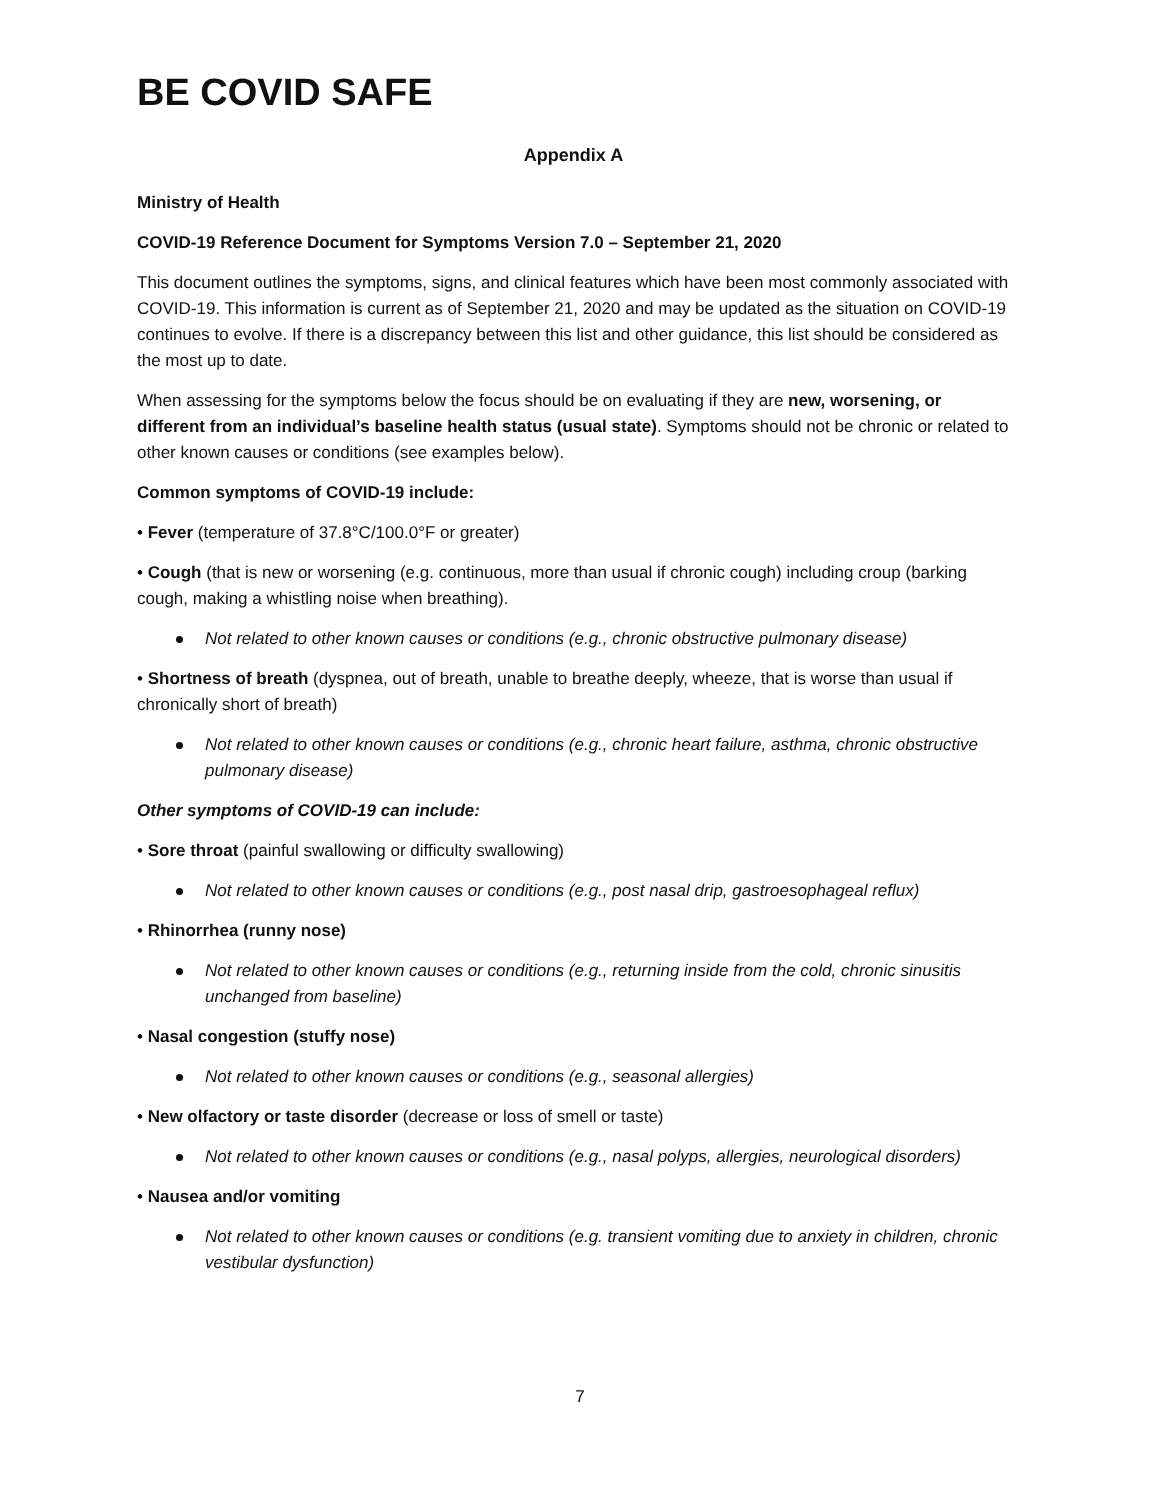BE COVID SAFE
Appendix A
Ministry of Health
COVID-19 Reference Document for Symptoms Version 7.0 – September 21, 2020
This document outlines the symptoms, signs, and clinical features which have been most commonly associated with COVID-19. This information is current as of September 21, 2020 and may be updated as the situation on COVID-19 continues to evolve. If there is a discrepancy between this list and other guidance, this list should be considered as the most up to date.
When assessing for the symptoms below the focus should be on evaluating if they are new, worsening, or different from an individual’s baseline health status (usual state). Symptoms should not be chronic or related to other known causes or conditions (see examples below).
Common symptoms of COVID-19 include:
• Fever (temperature of 37.8°C/100.0°F or greater)
• Cough (that is new or worsening (e.g. continuous, more than usual if chronic cough) including croup (barking cough, making a whistling noise when breathing).
Not related to other known causes or conditions (e.g., chronic obstructive pulmonary disease)
• Shortness of breath (dyspnea, out of breath, unable to breathe deeply, wheeze, that is worse than usual if chronically short of breath)
Not related to other known causes or conditions (e.g., chronic heart failure, asthma, chronic obstructive pulmonary disease)
Other symptoms of COVID-19 can include:
• Sore throat (painful swallowing or difficulty swallowing)
Not related to other known causes or conditions (e.g., post nasal drip, gastroesophageal reflux)
• Rhinorrhea (runny nose)
Not related to other known causes or conditions (e.g., returning inside from the cold, chronic sinusitis unchanged from baseline)
• Nasal congestion (stuffy nose)
Not related to other known causes or conditions (e.g., seasonal allergies)
• New olfactory or taste disorder (decrease or loss of smell or taste)
Not related to other known causes or conditions (e.g., nasal polyps, allergies, neurological disorders)
• Nausea and/or vomiting
Not related to other known causes or conditions (e.g. transient vomiting due to anxiety in children, chronic vestibular dysfunction)
7